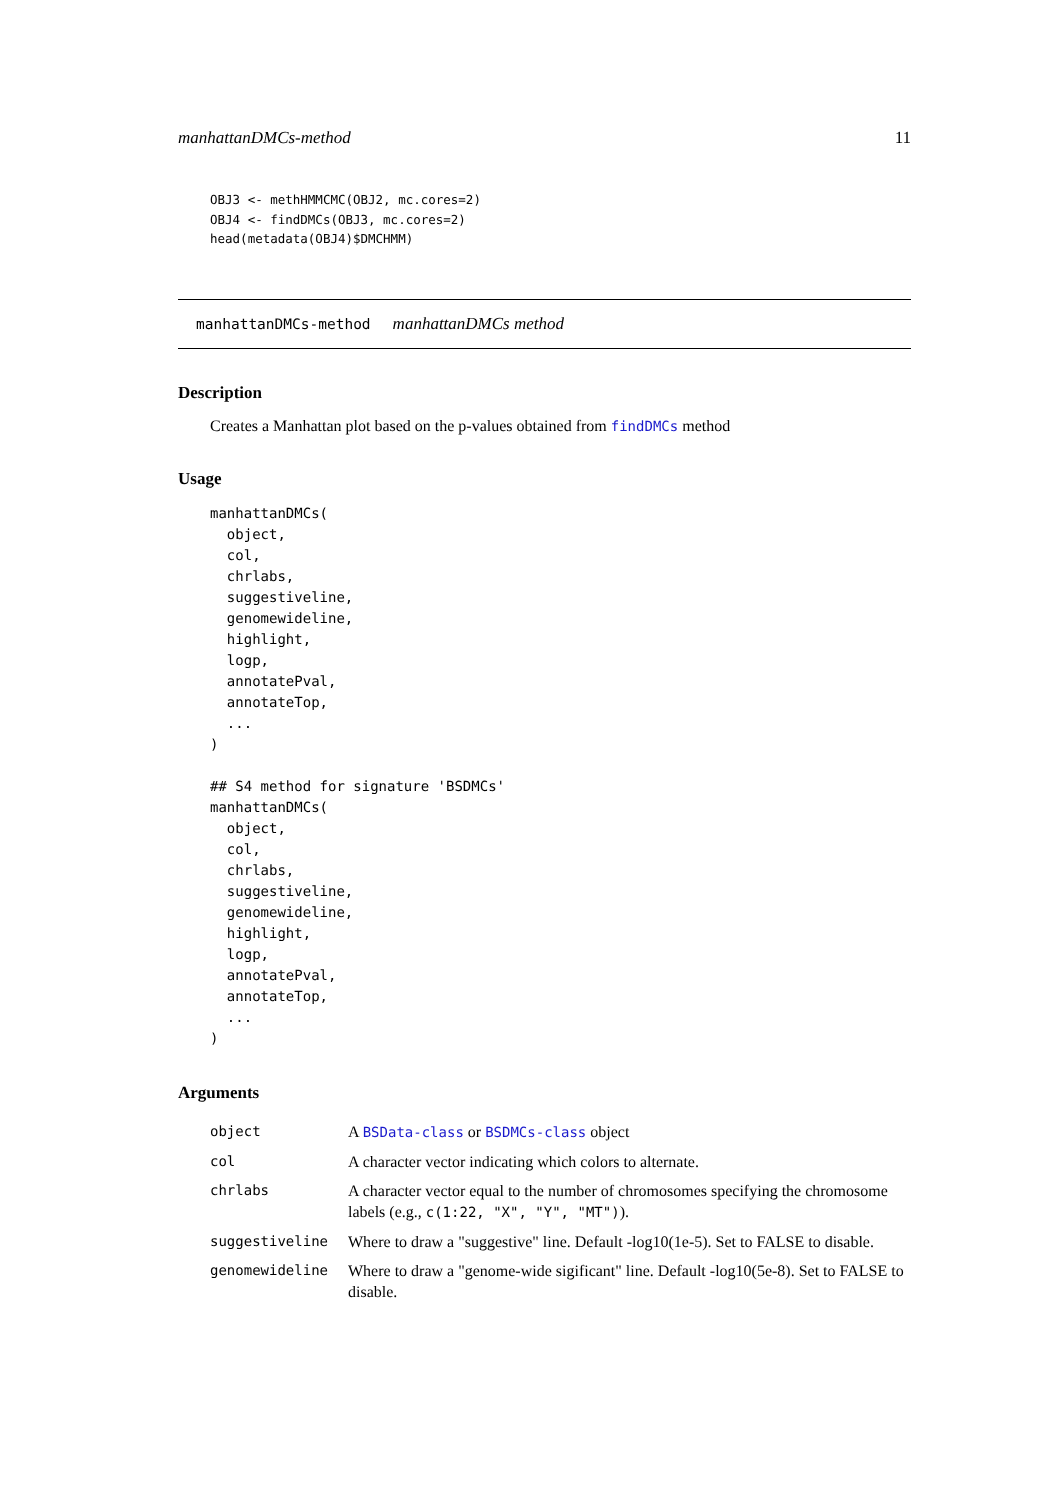manhattanDMCs-method 11
OBJ3 <- methHMMCMC(OBJ2, mc.cores=2)
OBJ4 <- findDMCs(OBJ3, mc.cores=2)
head(metadata(OBJ4)$DMCHMM)
manhattanDMCs-method manhattanDMCs method
Description
Creates a Manhattan plot based on the p-values obtained from findDMCs method
Usage
manhattanDMCs(
  object,
  col,
  chrlabs,
  suggestiveline,
  genomewideline,
  highlight,
  logp,
  annotatePval,
  annotateTop,
  ...
)

## S4 method for signature 'BSDMCs'
manhattanDMCs(
  object,
  col,
  chrlabs,
  suggestiveline,
  genomewideline,
  highlight,
  logp,
  annotatePval,
  annotateTop,
  ...
)
Arguments
| object | A BSData-class or BSDMCs-class object |
| col | A character vector indicating which colors to alternate. |
| chrlabs | A character vector equal to the number of chromosomes specifying the chromosome labels (e.g., c(1:22, "X", "Y", "MT") ). |
| suggestiveline | Where to draw a "suggestive" line. Default -log10(1e-5). Set to FALSE to disable. |
| genomewideline | Where to draw a "genome-wide sigificant" line. Default -log10(5e-8). Set to FALSE to disable. |